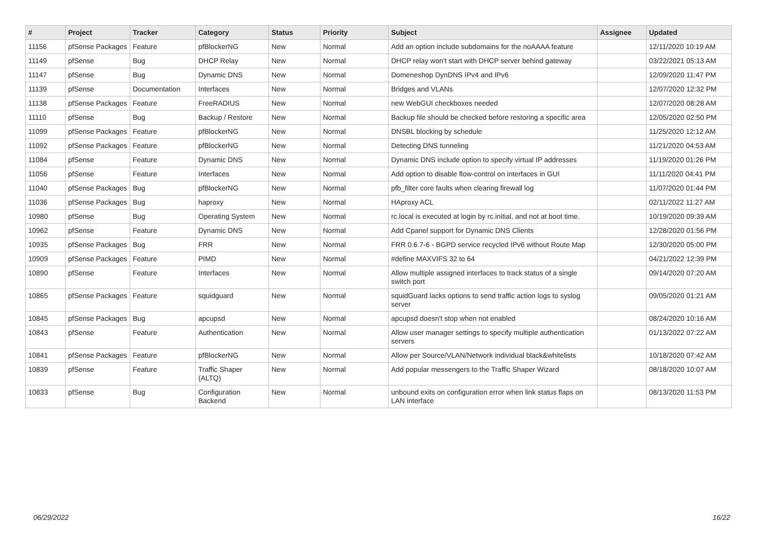| # | Project | Tracker | Category | Status | Priority | Subject | Assignee | Updated |
| --- | --- | --- | --- | --- | --- | --- | --- | --- |
| 11156 | pfSense Packages | Feature | pfBlockerNG | New | Normal | Add an option include subdomains for the noAAAA feature | | 12/11/2020 10:19 AM |
| 11149 | pfSense | Bug | DHCP Relay | New | Normal | DHCP relay won't start with DHCP server behind gateway | | 03/22/2021 05:13 AM |
| 11147 | pfSense | Bug | Dynamic DNS | New | Normal | Domeneshop DynDNS IPv4 and IPv6 | | 12/09/2020 11:47 PM |
| 11139 | pfSense | Documentation | Interfaces | New | Normal | Bridges and VLANs | | 12/07/2020 12:32 PM |
| 11138 | pfSense Packages | Feature | FreeRADIUS | New | Normal | new WebGUI checkboxes needed | | 12/07/2020 08:28 AM |
| 11110 | pfSense | Bug | Backup / Restore | New | Normal | Backup file should be checked before restoring a specific area | | 12/05/2020 02:50 PM |
| 11099 | pfSense Packages | Feature | pfBlockerNG | New | Normal | DNSBL blocking by schedule | | 11/25/2020 12:12 AM |
| 11092 | pfSense Packages | Feature | pfBlockerNG | New | Normal | Detecting DNS tunneling | | 11/21/2020 04:53 AM |
| 11084 | pfSense | Feature | Dynamic DNS | New | Normal | Dynamic DNS include option to specify virtual IP addresses | | 11/19/2020 01:26 PM |
| 11056 | pfSense | Feature | Interfaces | New | Normal | Add option to disable flow-control on interfaces in GUI | | 11/11/2020 04:41 PM |
| 11040 | pfSense Packages | Bug | pfBlockerNG | New | Normal | pfb_filter core faults when clearing firewall log | | 11/07/2020 01:44 PM |
| 11036 | pfSense Packages | Bug | haproxy | New | Normal | HAproxy ACL | | 02/11/2022 11:27 AM |
| 10980 | pfSense | Bug | Operating System | New | Normal | rc.local is executed at login by rc.initial, and not at boot time. | | 10/19/2020 09:39 AM |
| 10962 | pfSense | Feature | Dynamic DNS | New | Normal | Add Cpanel support for Dynamic DNS Clients | | 12/28/2020 01:56 PM |
| 10935 | pfSense Packages | Bug | FRR | New | Normal | FRR 0.6.7-6 - BGPD service recycled IPv6 without Route Map | | 12/30/2020 05:00 PM |
| 10909 | pfSense Packages | Feature | PIMD | New | Normal | #define MAXVIFS 32 to 64 | | 04/21/2022 12:39 PM |
| 10890 | pfSense | Feature | Interfaces | New | Normal | Allow multiple assigned interfaces to track status of a single switch port | | 09/14/2020 07:20 AM |
| 10865 | pfSense Packages | Feature | squidguard | New | Normal | squidGuard lacks options to send traffic action logs to syslog server | | 09/05/2020 01:21 AM |
| 10845 | pfSense Packages | Bug | apcupsd | New | Normal | apcupsd doesn't stop when not enabled | | 08/24/2020 10:16 AM |
| 10843 | pfSense | Feature | Authentication | New | Normal | Allow user manager settings to specify multiple authentication servers | | 01/13/2022 07:22 AM |
| 10841 | pfSense Packages | Feature | pfBlockerNG | New | Normal | Allow per Source/VLAN/Network individual black&whitelists | | 10/18/2020 07:42 AM |
| 10839 | pfSense | Feature | Traffic Shaper (ALTQ) | New | Normal | Add popular messengers to the Traffic Shaper Wizard | | 08/18/2020 10:07 AM |
| 10833 | pfSense | Bug | Configuration Backend | New | Normal | unbound exits on configuration error when link status flaps on LAN interface | | 08/13/2020 11:53 PM |
06/29/2022 16/22